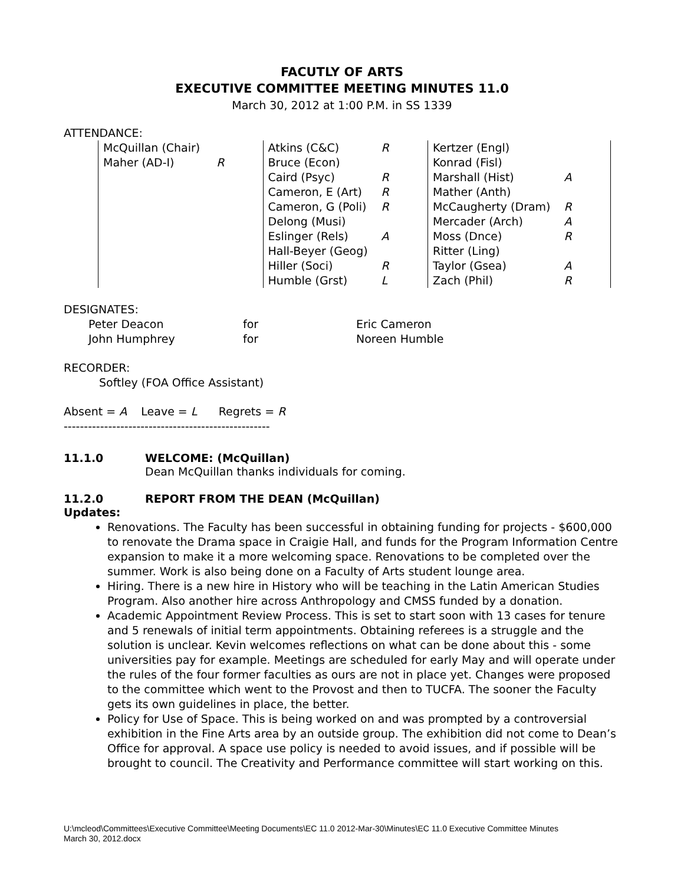FACUTLY OF ARTS
EXECUTIVE COMMITTEE MEETING MINUTES 11.0
March 30, 2012 at 1:00 P.M. in SS 1339
ATTENDANCE:
| McQuillan (Chair) | | Atkins (C&C) | R | Kertzer (Engl) | | |
| Maher (AD-I) | R | Bruce (Econ) | | Konrad (Fisl) | | |
| | | Caird (Psyc) | R | Marshall (Hist) | A | |
| | | Cameron, E (Art) | R | Mather (Anth) | | |
| | | Cameron, G (Poli) | R | McCaugherty (Dram) | R | |
| | | Delong (Musi) | | Mercader (Arch) | A | |
| | | Eslinger (Rels) | A | Moss (Dnce) | R | |
| | | Hall-Beyer (Geog) | | Ritter (Ling) | | |
| | | Hiller (Soci) | R | Taylor (Gsea) | A | |
| | | Humble (Grst) | L | Zach (Phil) | R | |
DESIGNATES:
| Peter Deacon | for | Eric Cameron |
| John Humphrey | for | Noreen Humble |
RECORDER:
Softley (FOA Office Assistant)
Absent = A Leave = L Regrets = R
---------------------------------------------------
11.1.0 WELCOME: (McQuillan)
Dean McQuillan thanks individuals for coming.
11.2.0 REPORT FROM THE DEAN (McQuillan)
Updates:
Renovations. The Faculty has been successful in obtaining funding for projects - $600,000 to renovate the Drama space in Craigie Hall, and funds for the Program Information Centre expansion to make it a more welcoming space. Renovations to be completed over the summer. Work is also being done on a Faculty of Arts student lounge area.
Hiring. There is a new hire in History who will be teaching in the Latin American Studies Program. Also another hire across Anthropology and CMSS funded by a donation.
Academic Appointment Review Process. This is set to start soon with 13 cases for tenure and 5 renewals of initial term appointments. Obtaining referees is a struggle and the solution is unclear. Kevin welcomes reflections on what can be done about this - some universities pay for example. Meetings are scheduled for early May and will operate under the rules of the four former faculties as ours are not in place yet. Changes were proposed to the committee which went to the Provost and then to TUCFA. The sooner the Faculty gets its own guidelines in place, the better.
Policy for Use of Space. This is being worked on and was prompted by a controversial exhibition in the Fine Arts area by an outside group. The exhibition did not come to Dean’s Office for approval. A space use policy is needed to avoid issues, and if possible will be brought to council. The Creativity and Performance committee will start working on this.
U:\mcleod\Committees\Executive Committee\Meeting Documents\EC 11.0 2012-Mar-30\Minutes\EC 11.0 Executive Committee Minutes
March 30, 2012.docx